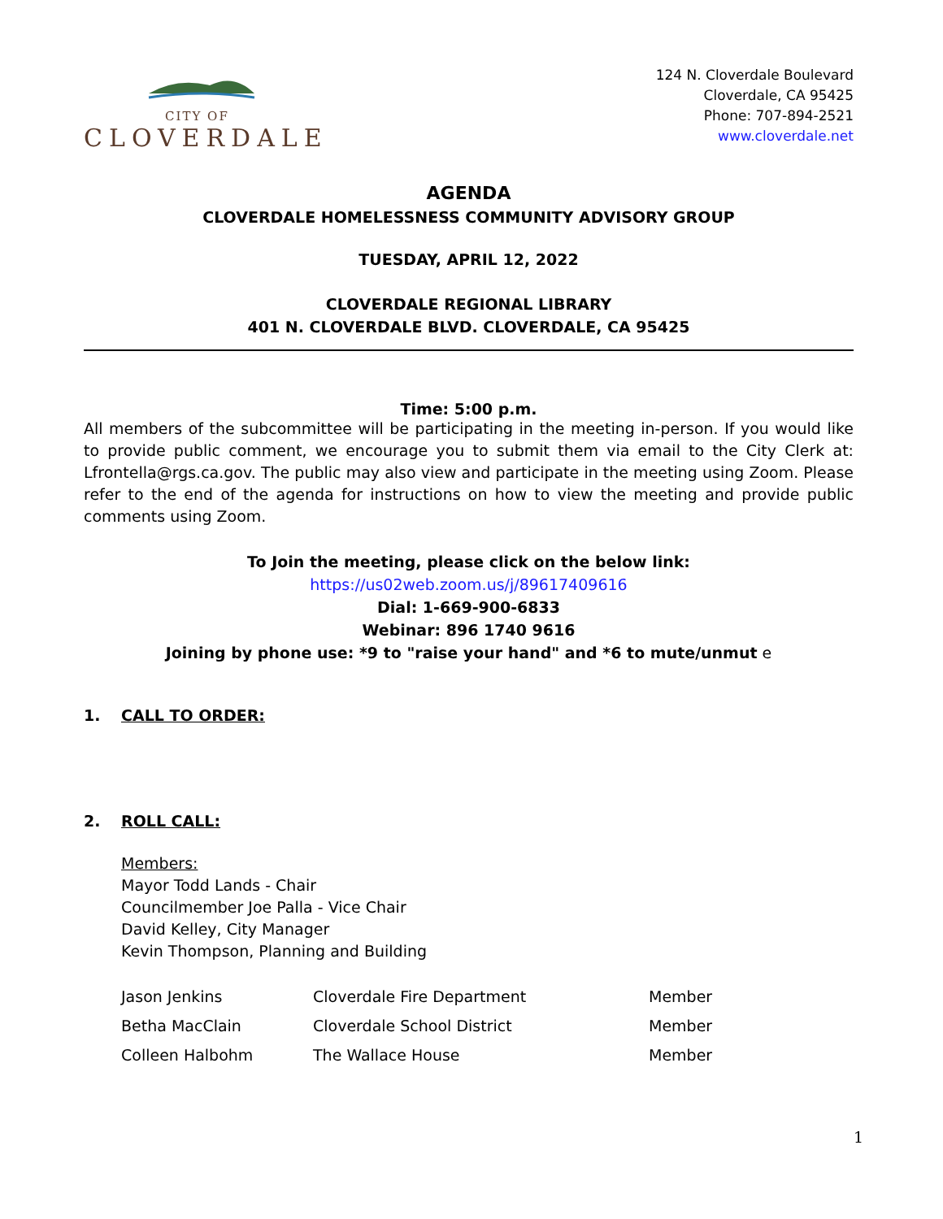CITY OF
CLOVERDALE
124 N. Cloverdale Boulevard
Cloverdale, CA 95425
Phone: 707-894-2521
www.cloverdale.net
AGENDA
CLOVERDALE HOMELESSNESS COMMUNITY ADVISORY GROUP
TUESDAY, APRIL 12, 2022
CLOVERDALE REGIONAL LIBRARY
401 N. CLOVERDALE BLVD. CLOVERDALE, CA 95425
Time: 5:00 p.m.
All members of the subcommittee will be participating in the meeting in-person. If you would like to provide public comment, we encourage you to submit them via email to the City Clerk at: Lfrontella@rgs.ca.gov. The public may also view and participate in the meeting using Zoom. Please refer to the end of the agenda for instructions on how to view the meeting and provide public comments using Zoom.
To Join the meeting, please click on the below link:
https://us02web.zoom.us/j/89617409616
Dial: 1-669-900-6833
Webinar: 896 1740 9616
Joining by phone use: *9 to "raise your hand" and *6 to mute/unmut e
1. CALL TO ORDER:
2. ROLL CALL:
Members:
Mayor Todd Lands - Chair
Councilmember Joe Palla - Vice Chair
David Kelley, City Manager
Kevin Thompson, Planning and Building
| Jason Jenkins | Cloverdale Fire Department | Member |
| Betha MacClain | Cloverdale School District | Member |
| Colleen Halbohm | The Wallace House | Member |
1